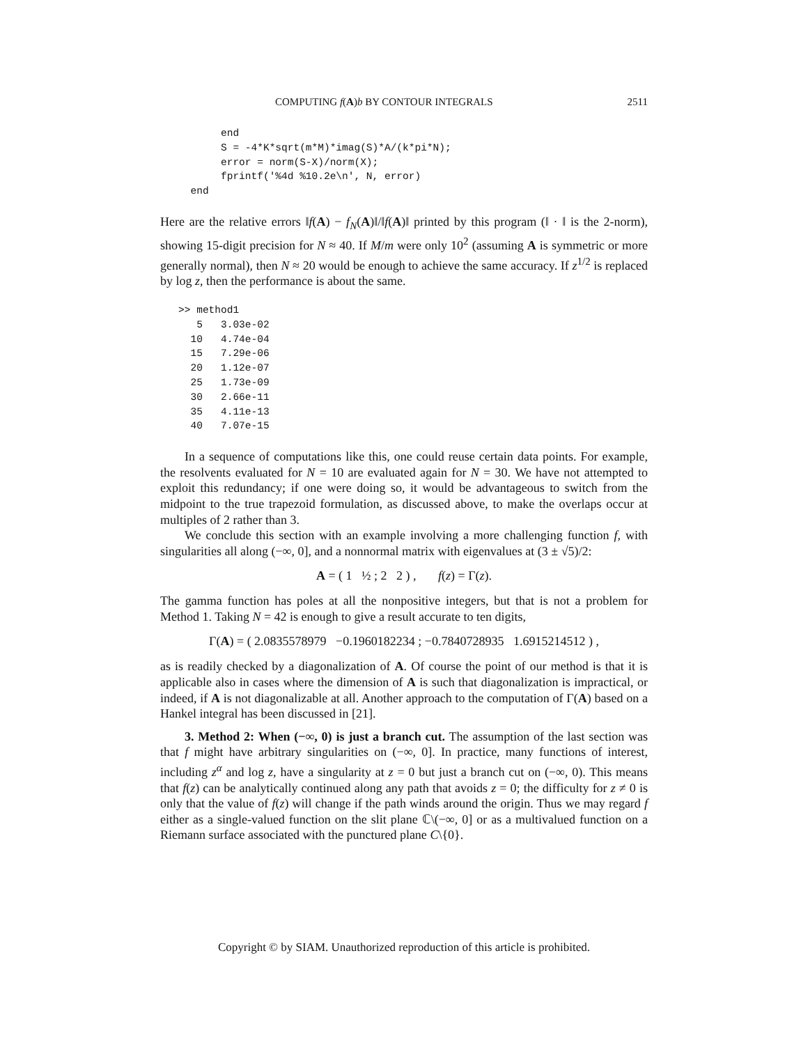COMPUTING f(A)b BY CONTOUR INTEGRALS 2511
          end
          S = -4*K*sqrt(m*M)*imag(S)*A/(k*pi*N);
          error = norm(S-X)/norm(X);
          fprintf('%4d %10.2e\n', N, error)
     end
Here are the relative errors ‖f(A) − f<sub>N</sub>(A)‖/‖f(A)‖ printed by this program (‖ · ‖ is the 2-norm), showing 15-digit precision for N ≈ 40. If M/m were only 10<sup>2</sup> (assuming A is symmetric or more generally normal), then N ≈ 20 would be enough to achieve the same accuracy. If z<sup>1/2</sup> is replaced by log z, then the performance is about the same.
   >> method1
      5   3.03e-02
     10   4.74e-04
     15   7.29e-06
     20   1.12e-07
     25   1.73e-09
     30   2.66e-11
     35   4.11e-13
     40   7.07e-15
In a sequence of computations like this, one could reuse certain data points. For example, the resolvents evaluated for N = 10 are evaluated again for N = 30. We have not attempted to exploit this redundancy; if one were doing so, it would be advantageous to switch from the midpoint to the true trapezoid formulation, as discussed above, to make the overlaps occur at multiples of 2 rather than 3.
We conclude this section with an example involving a more challenging function f, with singularities all along (−∞, 0], and a nonnormal matrix with eigenvalues at (3 ± √5)/2:
A = ( 1 ½ ; 2 2 ) , f(z) = Γ(z).
The gamma function has poles at all the nonpositive integers, but that is not a problem for Method 1. Taking N = 42 is enough to give a result accurate to ten digits,
Γ(A) = ( 2.0835578979 −0.1960182234 ; −0.7840728935 1.6915214512 ) ,
as is readily checked by a diagonalization of A. Of course the point of our method is that it is applicable also in cases where the dimension of A is such that diagonalization is impractical, or indeed, if A is not diagonalizable at all. Another approach to the computation of Γ(A) based on a Hankel integral has been discussed in [21].
3. Method 2: When (−∞, 0) is just a branch cut. The assumption of the last section was that f might have arbitrary singularities on (−∞, 0]. In practice, many functions of interest, including z<sup>α</sup> and log z, have a singularity at z = 0 but just a branch cut on (−∞, 0). This means that f(z) can be analytically continued along any path that avoids z = 0; the difficulty for z ≠ 0 is only that the value of f(z) will change if the path winds around the origin. Thus we may regard f either as a single-valued function on the slit plane ℂ\(−∞, 0] or as a multivalued function on a Riemann surface associated with the punctured plane C\{0}.
Copyright © by SIAM. Unauthorized reproduction of this article is prohibited.